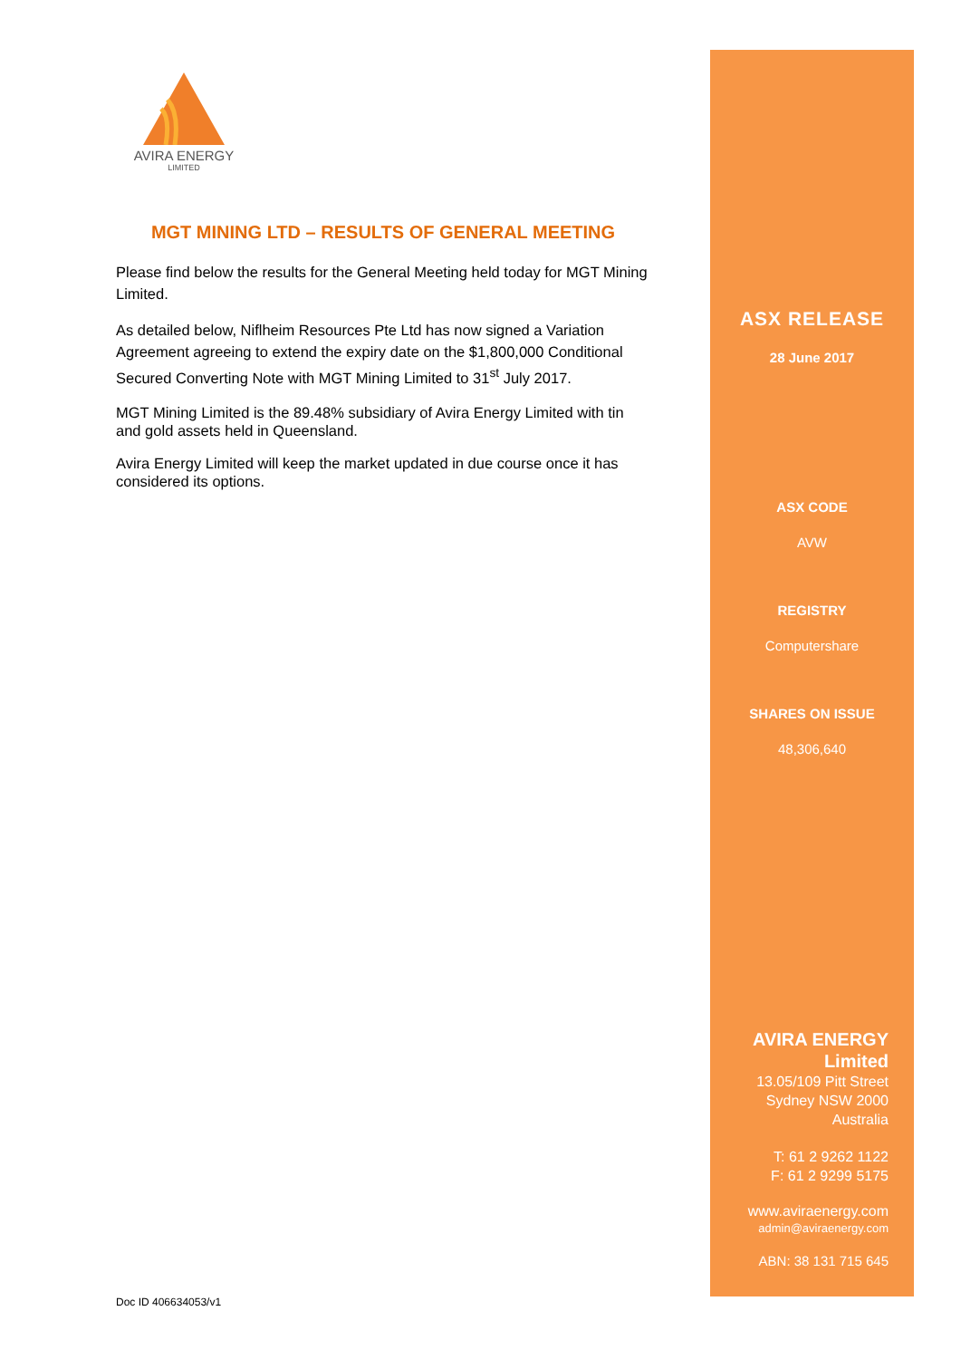AVIRA ENERGY
LIMITED
MGT MINING LTD – RESULTS OF GENERAL MEETING
Please find below the results for the General Meeting held today for MGT Mining Limited.
As detailed below, Niflheim Resources Pte Ltd has now signed a Variation Agreement agreeing to extend the expiry date on the $1,800,000 Conditional Secured Converting Note with MGT Mining Limited to 31<sup>st</sup> July 2017.
MGT Mining Limited is the 89.48% subsidiary of Avira Energy Limited with tin and gold assets held in Queensland.
Avira Energy Limited will keep the market updated in due course once it has considered its options.
ASX RELEASE
28 June 2017
ASX CODE
AVW
REGISTRY
Computershare
SHARES ON ISSUE
48,306,640
AVIRA ENERGY
Limited
13.05/109 Pitt Street
Sydney NSW 2000
Australia
T: 61 2 9262 1122
F: 61 2 9299 5175
www.aviraenergy.com
admin@aviraenergy.com
ABN: 38 131 715 645
Doc ID 406634053/v1